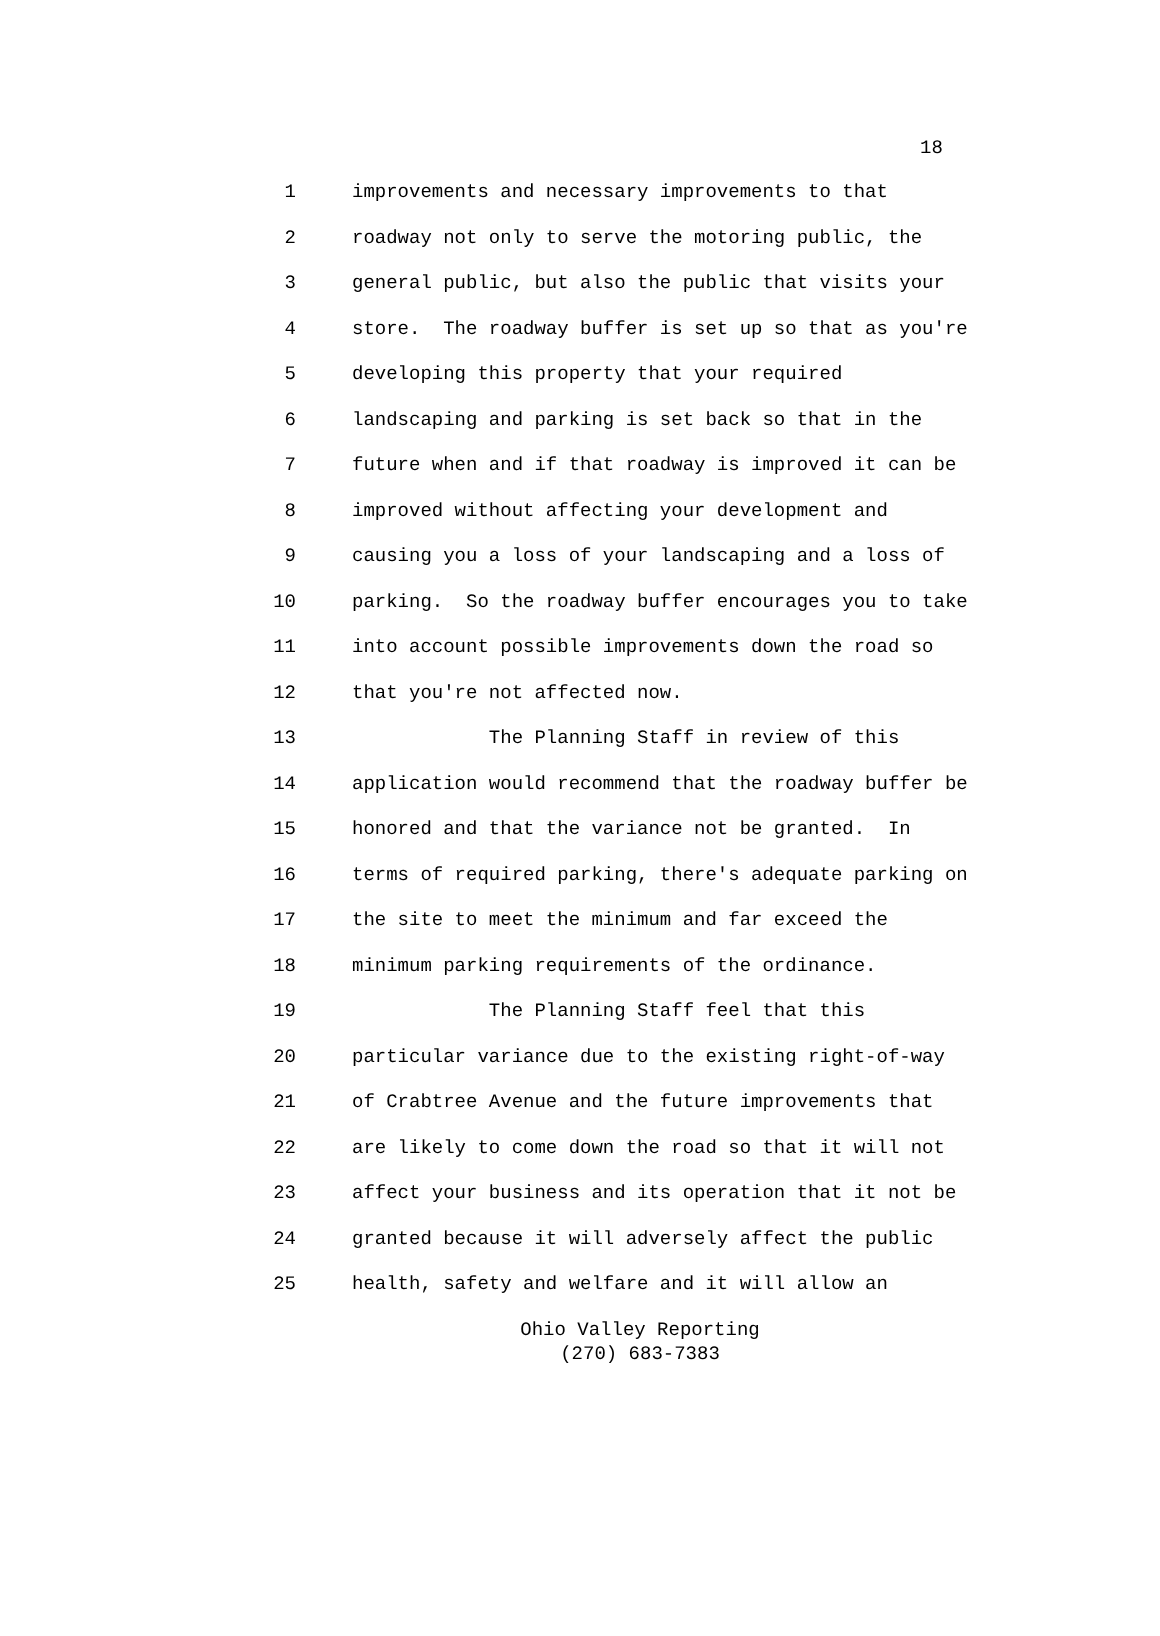18
1 improvements and necessary improvements to that
2 roadway not only to serve the motoring public, the
3 general public, but also the public that visits your
4 store. The roadway buffer is set up so that as you're
5 developing this property that your required
6 landscaping and parking is set back so that in the
7 future when and if that roadway is improved it can be
8 improved without affecting your development and
9 causing you a loss of your landscaping and a loss of
10 parking. So the roadway buffer encourages you to take
11 into account possible improvements down the road so
12 that you're not affected now.
13 The Planning Staff in review of this
14 application would recommend that the roadway buffer be
15 honored and that the variance not be granted. In
16 terms of required parking, there's adequate parking on
17 the site to meet the minimum and far exceed the
18 minimum parking requirements of the ordinance.
19 The Planning Staff feel that this
20 particular variance due to the existing right-of-way
21 of Crabtree Avenue and the future improvements that
22 are likely to come down the road so that it will not
23 affect your business and its operation that it not be
24 granted because it will adversely affect the public
25 health, safety and welfare and it will allow an
Ohio Valley Reporting
(270) 683-7383